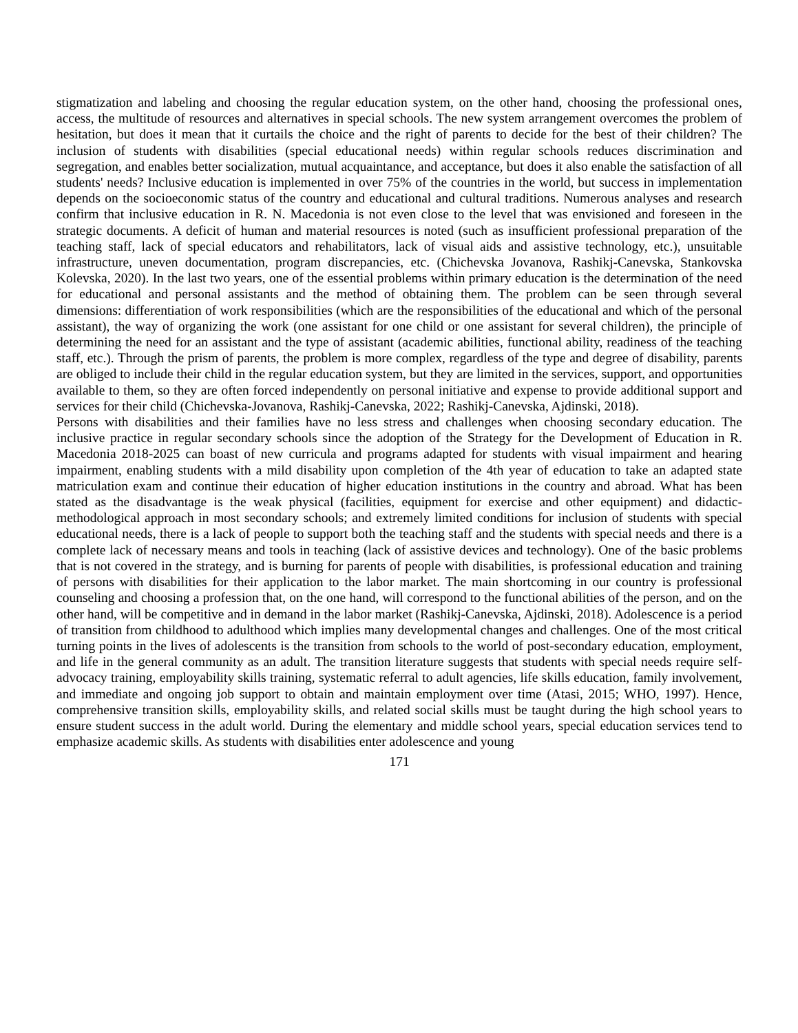stigmatization and labeling and choosing the regular education system, on the other hand, choosing the professional ones, access, the multitude of resources and alternatives in special schools. The new system arrangement overcomes the problem of hesitation, but does it mean that it curtails the choice and the right of parents to decide for the best of their children? The inclusion of students with disabilities (special educational needs) within regular schools reduces discrimination and segregation, and enables better socialization, mutual acquaintance, and acceptance, but does it also enable the satisfaction of all students' needs? Inclusive education is implemented in over 75% of the countries in the world, but success in implementation depends on the socioeconomic status of the country and educational and cultural traditions. Numerous analyses and research confirm that inclusive education in R. N. Macedonia is not even close to the level that was envisioned and foreseen in the strategic documents. A deficit of human and material resources is noted (such as insufficient professional preparation of the teaching staff, lack of special educators and rehabilitators, lack of visual aids and assistive technology, etc.), unsuitable infrastructure, uneven documentation, program discrepancies, etc. (Chichevska Jovanova, Rashikj-Canevska, Stankovska Kolevska, 2020). In the last two years, one of the essential problems within primary education is the determination of the need for educational and personal assistants and the method of obtaining them. The problem can be seen through several dimensions: differentiation of work responsibilities (which are the responsibilities of the educational and which of the personal assistant), the way of organizing the work (one assistant for one child or one assistant for several children), the principle of determining the need for an assistant and the type of assistant (academic abilities, functional ability, readiness of the teaching staff, etc.). Through the prism of parents, the problem is more complex, regardless of the type and degree of disability, parents are obliged to include their child in the regular education system, but they are limited in the services, support, and opportunities available to them, so they are often forced independently on personal initiative and expense to provide additional support and services for their child (Chichevska-Jovanova, Rashikj-Canevska, 2022; Rashikj-Canevska, Ajdinski, 2018).
Persons with disabilities and their families have no less stress and challenges when choosing secondary education. The inclusive practice in regular secondary schools since the adoption of the Strategy for the Development of Education in R. Macedonia 2018-2025 can boast of new curricula and programs adapted for students with visual impairment and hearing impairment, enabling students with a mild disability upon completion of the 4th year of education to take an adapted state matriculation exam and continue their education of higher education institutions in the country and abroad. What has been stated as the disadvantage is the weak physical (facilities, equipment for exercise and other equipment) and didactic-methodological approach in most secondary schools; and extremely limited conditions for inclusion of students with special educational needs, there is a lack of people to support both the teaching staff and the students with special needs and there is a complete lack of necessary means and tools in teaching (lack of assistive devices and technology). One of the basic problems that is not covered in the strategy, and is burning for parents of people with disabilities, is professional education and training of persons with disabilities for their application to the labor market. The main shortcoming in our country is professional counseling and choosing a profession that, on the one hand, will correspond to the functional abilities of the person, and on the other hand, will be competitive and in demand in the labor market (Rashikj-Canevska, Ajdinski, 2018). Adolescence is a period of transition from childhood to adulthood which implies many developmental changes and challenges. One of the most critical turning points in the lives of adolescents is the transition from schools to the world of post-secondary education, employment, and life in the general community as an adult. The transition literature suggests that students with special needs require self-advocacy training, employability skills training, systematic referral to adult agencies, life skills education, family involvement, and immediate and ongoing job support to obtain and maintain employment over time (Atasi, 2015; WHO, 1997). Hence, comprehensive transition skills, employability skills, and related social skills must be taught during the high school years to ensure student success in the adult world. During the elementary and middle school years, special education services tend to emphasize academic skills. As students with disabilities enter adolescence and young
171